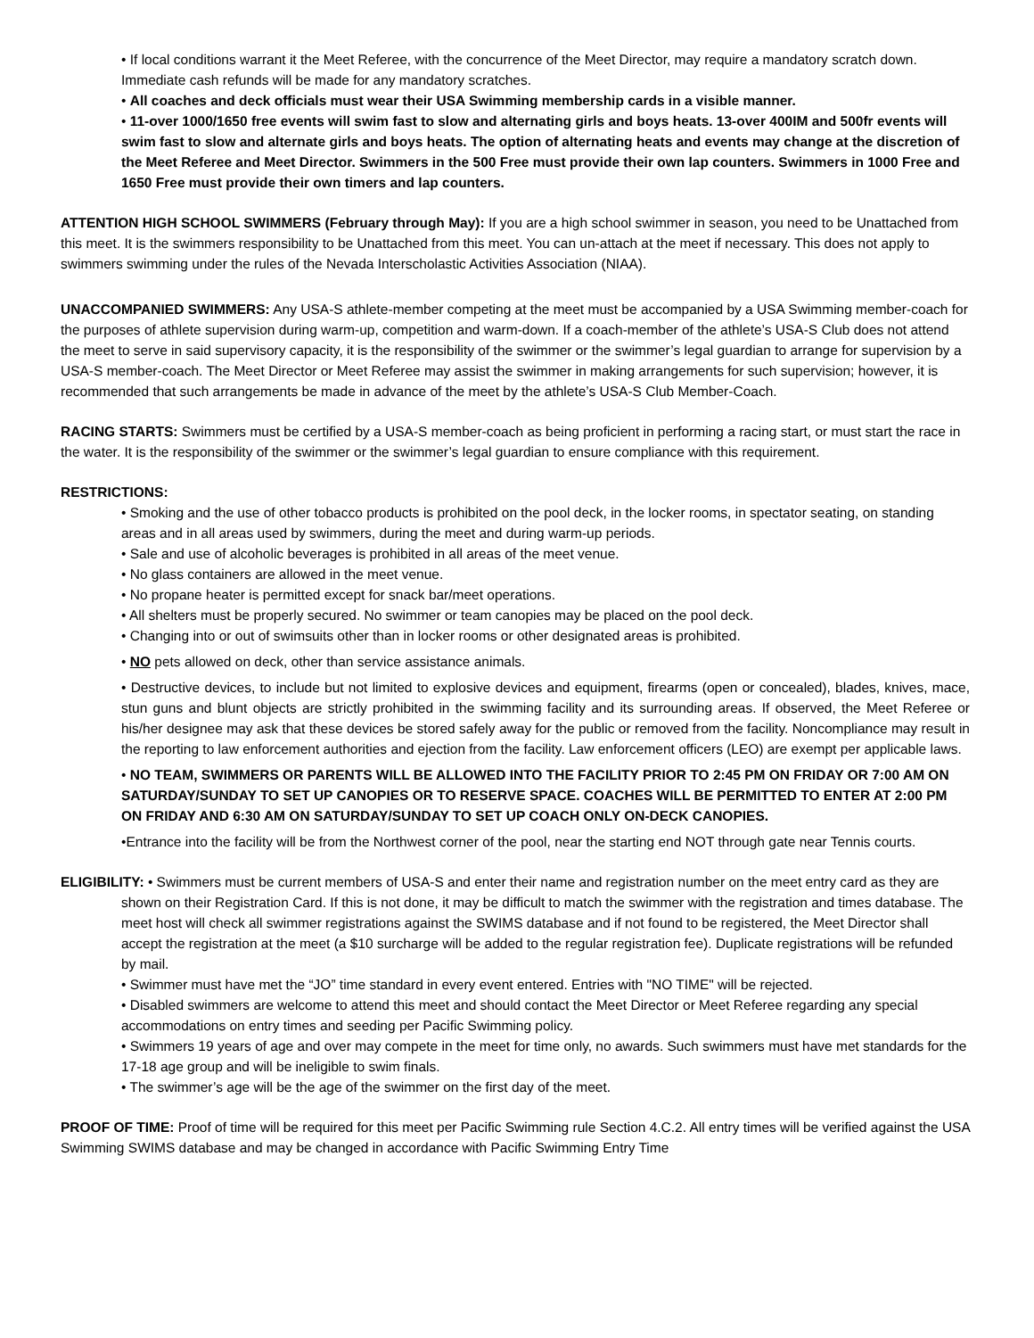• If local conditions warrant it the Meet Referee, with the concurrence of the Meet Director, may require a mandatory scratch down. Immediate cash refunds will be made for any mandatory scratches.
• All coaches and deck officials must wear their USA Swimming membership cards in a visible manner.
• 11-over 1000/1650 free events will swim fast to slow and alternating girls and boys heats. 13-over 400IM and 500fr events will swim fast to slow and alternate girls and boys heats. The option of alternating heats and events may change at the discretion of the Meet Referee and Meet Director. Swimmers in the 500 Free must provide their own lap counters. Swimmers in 1000 Free and 1650 Free must provide their own timers and lap counters.
ATTENTION HIGH SCHOOL SWIMMERS (February through May): If you are a high school swimmer in season, you need to be Unattached from this meet. It is the swimmers responsibility to be Unattached from this meet. You can un-attach at the meet if necessary. This does not apply to swimmers swimming under the rules of the Nevada Interscholastic Activities Association (NIAA).
UNACCOMPANIED SWIMMERS: Any USA-S athlete-member competing at the meet must be accompanied by a USA Swimming member-coach for the purposes of athlete supervision during warm-up, competition and warm-down. If a coach-member of the athlete’s USA-S Club does not attend the meet to serve in said supervisory capacity, it is the responsibility of the swimmer or the swimmer’s legal guardian to arrange for supervision by a USA-S member-coach. The Meet Director or Meet Referee may assist the swimmer in making arrangements for such supervision; however, it is recommended that such arrangements be made in advance of the meet by the athlete’s USA-S Club Member-Coach.
RACING STARTS: Swimmers must be certified by a USA-S member-coach as being proficient in performing a racing start, or must start the race in the water. It is the responsibility of the swimmer or the swimmer’s legal guardian to ensure compliance with this requirement.
RESTRICTIONS:
• Smoking and the use of other tobacco products is prohibited on the pool deck, in the locker rooms, in spectator seating, on standing areas and in all areas used by swimmers, during the meet and during warm-up periods.
• Sale and use of alcoholic beverages is prohibited in all areas of the meet venue.
• No glass containers are allowed in the meet venue.
• No propane heater is permitted except for snack bar/meet operations.
• All shelters must be properly secured. No swimmer or team canopies may be placed on the pool deck.
• Changing into or out of swimsuits other than in locker rooms or other designated areas is prohibited.
• NO pets allowed on deck, other than service assistance animals.
• Destructive devices, to include but not limited to explosive devices and equipment, firearms (open or concealed), blades, knives, mace, stun guns and blunt objects are strictly prohibited in the swimming facility and its surrounding areas. If observed, the Meet Referee or his/her designee may ask that these devices be stored safely away for the public or removed from the facility. Noncompliance may result in the reporting to law enforcement authorities and ejection from the facility. Law enforcement officers (LEO) are exempt per applicable laws.
• NO TEAM, SWIMMERS OR PARENTS WILL BE ALLOWED INTO THE FACILITY PRIOR TO 2:45 PM ON FRIDAY OR 7:00 AM ON SATURDAY/SUNDAY TO SET UP CANOPIES OR TO RESERVE SPACE. COACHES WILL BE PERMITTED TO ENTER AT 2:00 PM ON FRIDAY AND 6:30 AM ON SATURDAY/SUNDAY TO SET UP COACH ONLY ON-DECK CANOPIES.
•Entrance into the facility will be from the Northwest corner of the pool, near the starting end NOT through gate near Tennis courts.
ELIGIBILITY: • Swimmers must be current members of USA-S and enter their name and registration number on the meet entry card as they are shown on their Registration Card. If this is not done, it may be difficult to match the swimmer with the registration and times database. The meet host will check all swimmer registrations against the SWIMS database and if not found to be registered, the Meet Director shall accept the registration at the meet (a $10 surcharge will be added to the regular registration fee). Duplicate registrations will be refunded by mail.
• Swimmer must have met the “JO” time standard in every event entered. Entries with "NO TIME" will be rejected.
• Disabled swimmers are welcome to attend this meet and should contact the Meet Director or Meet Referee regarding any special accommodations on entry times and seeding per Pacific Swimming policy.
• Swimmers 19 years of age and over may compete in the meet for time only, no awards. Such swimmers must have met standards for the 17-18 age group and will be ineligible to swim finals.
• The swimmer’s age will be the age of the swimmer on the first day of the meet.
PROOF OF TIME: Proof of time will be required for this meet per Pacific Swimming rule Section 4.C.2. All entry times will be verified against the USA Swimming SWIMS database and may be changed in accordance with Pacific Swimming Entry Time